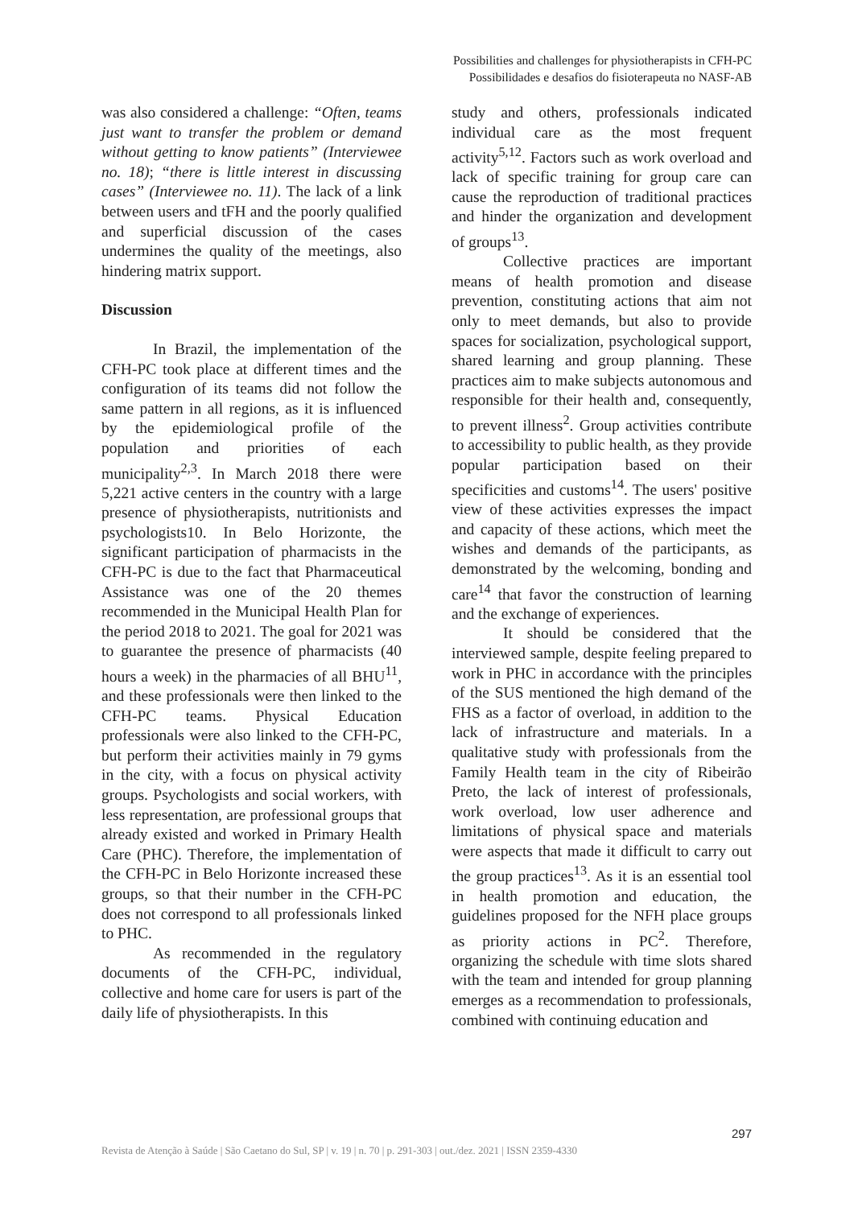Possibilities and challenges for physiotherapists in CFH-PC
Possibilidades e desafios do fisioterapeuta no NASF-AB
was also considered a challenge: “Often, teams just want to transfer the problem or demand without getting to know patients” (Interviewee no. 18); “there is little interest in discussing cases” (Interviewee no. 11). The lack of a link between users and tFH and the poorly qualified and superficial discussion of the cases undermines the quality of the meetings, also hindering matrix support.
Discussion
In Brazil, the implementation of the CFH-PC took place at different times and the configuration of its teams did not follow the same pattern in all regions, as it is influenced by the epidemiological profile of the population and priorities of each municipality<sup>2,3</sup>. In March 2018 there were 5,221 active centers in the country with a large presence of physiotherapists, nutritionists and psychologists10. In Belo Horizonte, the significant participation of pharmacists in the CFH-PC is due to the fact that Pharmaceutical Assistance was one of the 20 themes recommended in the Municipal Health Plan for the period 2018 to 2021. The goal for 2021 was to guarantee the presence of pharmacists (40 hours a week) in the pharmacies of all BHU<sup>11</sup>, and these professionals were then linked to the CFH-PC teams. Physical Education professionals were also linked to the CFH-PC, but perform their activities mainly in 79 gyms in the city, with a focus on physical activity groups. Psychologists and social workers, with less representation, are professional groups that already existed and worked in Primary Health Care (PHC). Therefore, the implementation of the CFH-PC in Belo Horizonte increased these groups, so that their number in the CFH-PC does not correspond to all professionals linked to PHC.
As recommended in the regulatory documents of the CFH-PC, individual, collective and home care for users is part of the daily life of physiotherapists. In this
study and others, professionals indicated individual care as the most frequent activity<sup>5,12</sup>. Factors such as work overload and lack of specific training for group care can cause the reproduction of traditional practices and hinder the organization and development of groups<sup>13</sup>.
Collective practices are important means of health promotion and disease prevention, constituting actions that aim not only to meet demands, but also to provide spaces for socialization, psychological support, shared learning and group planning. These practices aim to make subjects autonomous and responsible for their health and, consequently, to prevent illness<sup>2</sup>. Group activities contribute to accessibility to public health, as they provide popular participation based on their specificities and customs<sup>14</sup>. The users' positive view of these activities expresses the impact and capacity of these actions, which meet the wishes and demands of the participants, as demonstrated by the welcoming, bonding and care<sup>14</sup> that favor the construction of learning and the exchange of experiences.
It should be considered that the interviewed sample, despite feeling prepared to work in PHC in accordance with the principles of the SUS mentioned the high demand of the FHS as a factor of overload, in addition to the lack of infrastructure and materials. In a qualitative study with professionals from the Family Health team in the city of Ribeirão Preto, the lack of interest of professionals, work overload, low user adherence and limitations of physical space and materials were aspects that made it difficult to carry out the group practices<sup>13</sup>. As it is an essential tool in health promotion and education, the guidelines proposed for the NFH place groups as priority actions in PC<sup>2</sup>. Therefore, organizing the schedule with time slots shared with the team and intended for group planning emerges as a recommendation to professionals, combined with continuing education and
297
Revista de Atenção à Saúde | São Caetano do Sul, SP | v. 19 | n. 70 | p. 291-303 | out./dez. 2021 | ISSN 2359-4330